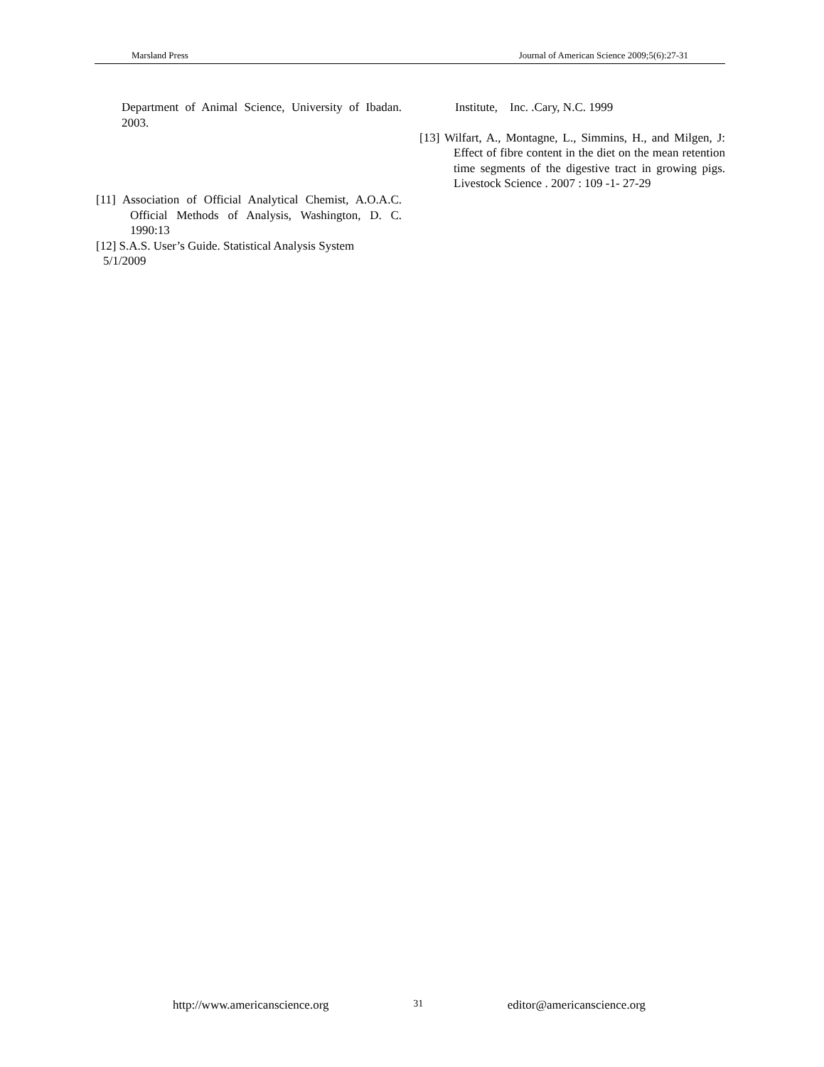Marsland Press Journal of American Science 2009;5(6):27-31
Department of Animal Science, University of Ibadan. 2003.
[11] Association of Official Analytical Chemist, A.O.A.C. Official Methods of Analysis, Washington, D. C. 1990:13
[12] S.A.S. User’s Guide. Statistical Analysis System
5/1/2009
Institute, Inc. .Cary, N.C. 1999
[13] Wilfart, A., Montagne, L., Simmins, H., and Milgen, J: Effect of fibre content in the diet on the mean retention time segments of the digestive tract in growing pigs. Livestock Science . 2007 : 109 -1- 27-29
http://www.americanscience.org 31 editor@americanscience.org